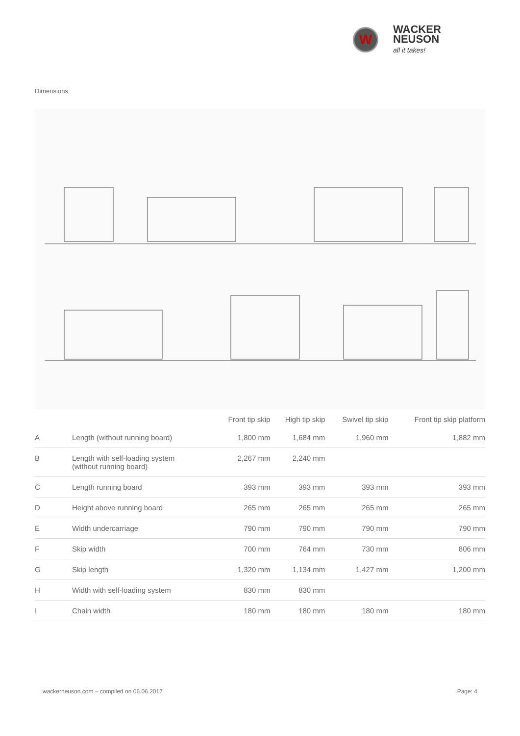W
WACKER
NEUSON
all it takes!
Dimensions
| | | Front tip skip | High tip skip | Swivel tip skip | Front tip skip platform |
| --- | --- | --- | --- | --- | --- |
| A | Length (without running board) | 1,800 mm | 1,684 mm | 1,960 mm | 1,882 mm |
| B | Length with self-loading system (without running board) | 2,267 mm | 2,240 mm | | |
| C | Length running board | 393 mm | 393 mm | 393 mm | 393 mm |
| D | Height above running board | 265 mm | 265 mm | 265 mm | 265 mm |
| E | Width undercarriage | 790 mm | 790 mm | 790 mm | 790 mm |
| F | Skip width | 700 mm | 764 mm | 730 mm | 806 mm |
| G | Skip length | 1,320 mm | 1,134 mm | 1,427 mm | 1,200 mm |
| H | Width with self-loading system | 830 mm | 830 mm | | |
| I | Chain width | 180 mm | 180 mm | 180 mm | 180 mm |
wackerneuson.com – compiled on 06.06.2017 Page: 4